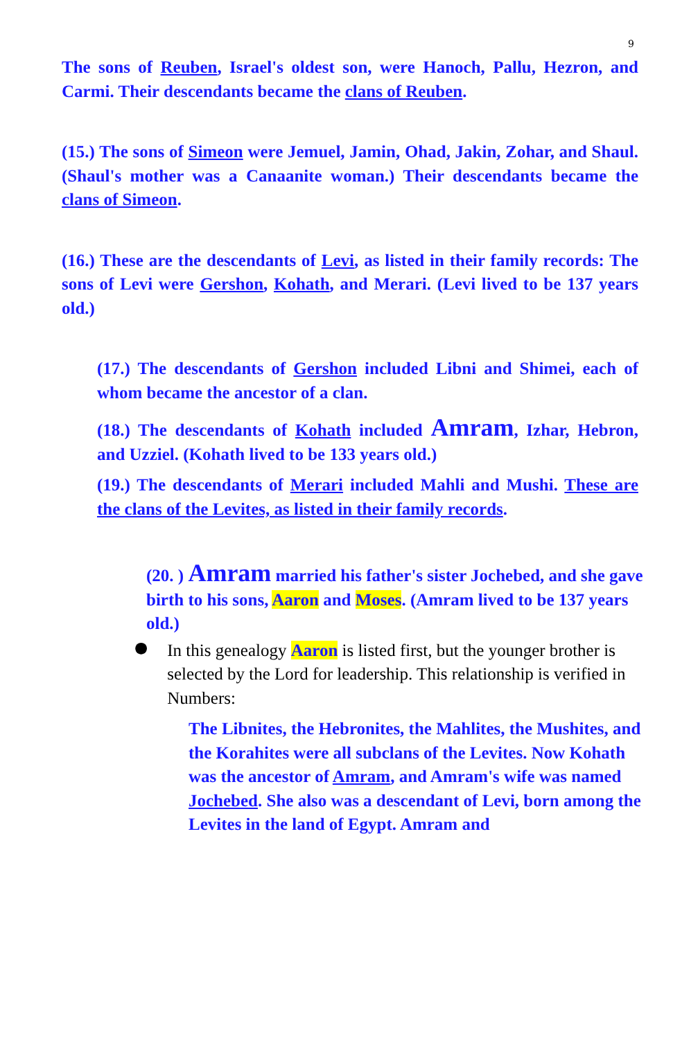9
The sons of Reuben, Israel's oldest son, were Hanoch, Pallu, Hezron, and Carmi. Their descendants became the clans of Reuben.
(15.) The sons of Simeon were Jemuel, Jamin, Ohad, Jakin, Zohar, and Shaul. (Shaul's mother was a Canaanite woman.) Their descendants became the clans of Simeon.
(16.) These are the descendants of Levi, as listed in their family records: The sons of Levi were Gershon, Kohath, and Merari. (Levi lived to be 137 years old.)
(17.) The descendants of Gershon included Libni and Shimei, each of whom became the ancestor of a clan.
(18.) The descendants of Kohath included Amram, Izhar, Hebron, and Uzziel. (Kohath lived to be 133 years old.)
(19.) The descendants of Merari included Mahli and Mushi. These are the clans of the Levites, as listed in their family records.
(20. ) Amram married his father's sister Jochebed, and she gave birth to his sons, Aaron and Moses. (Amram lived to be 137 years old.)
●
In this genealogy Aaron is listed first, but the younger brother is selected by the Lord for leadership. This relationship is verified in Numbers:
The Libnites, the Hebronites, the Mahlites, the Mushites, and the Korahites were all subclans of the Levites. Now Kohath was the ancestor of Amram, and Amram's wife was named Jochebed. She also was a descendant of Levi, born among the Levites in the land of Egypt. Amram and